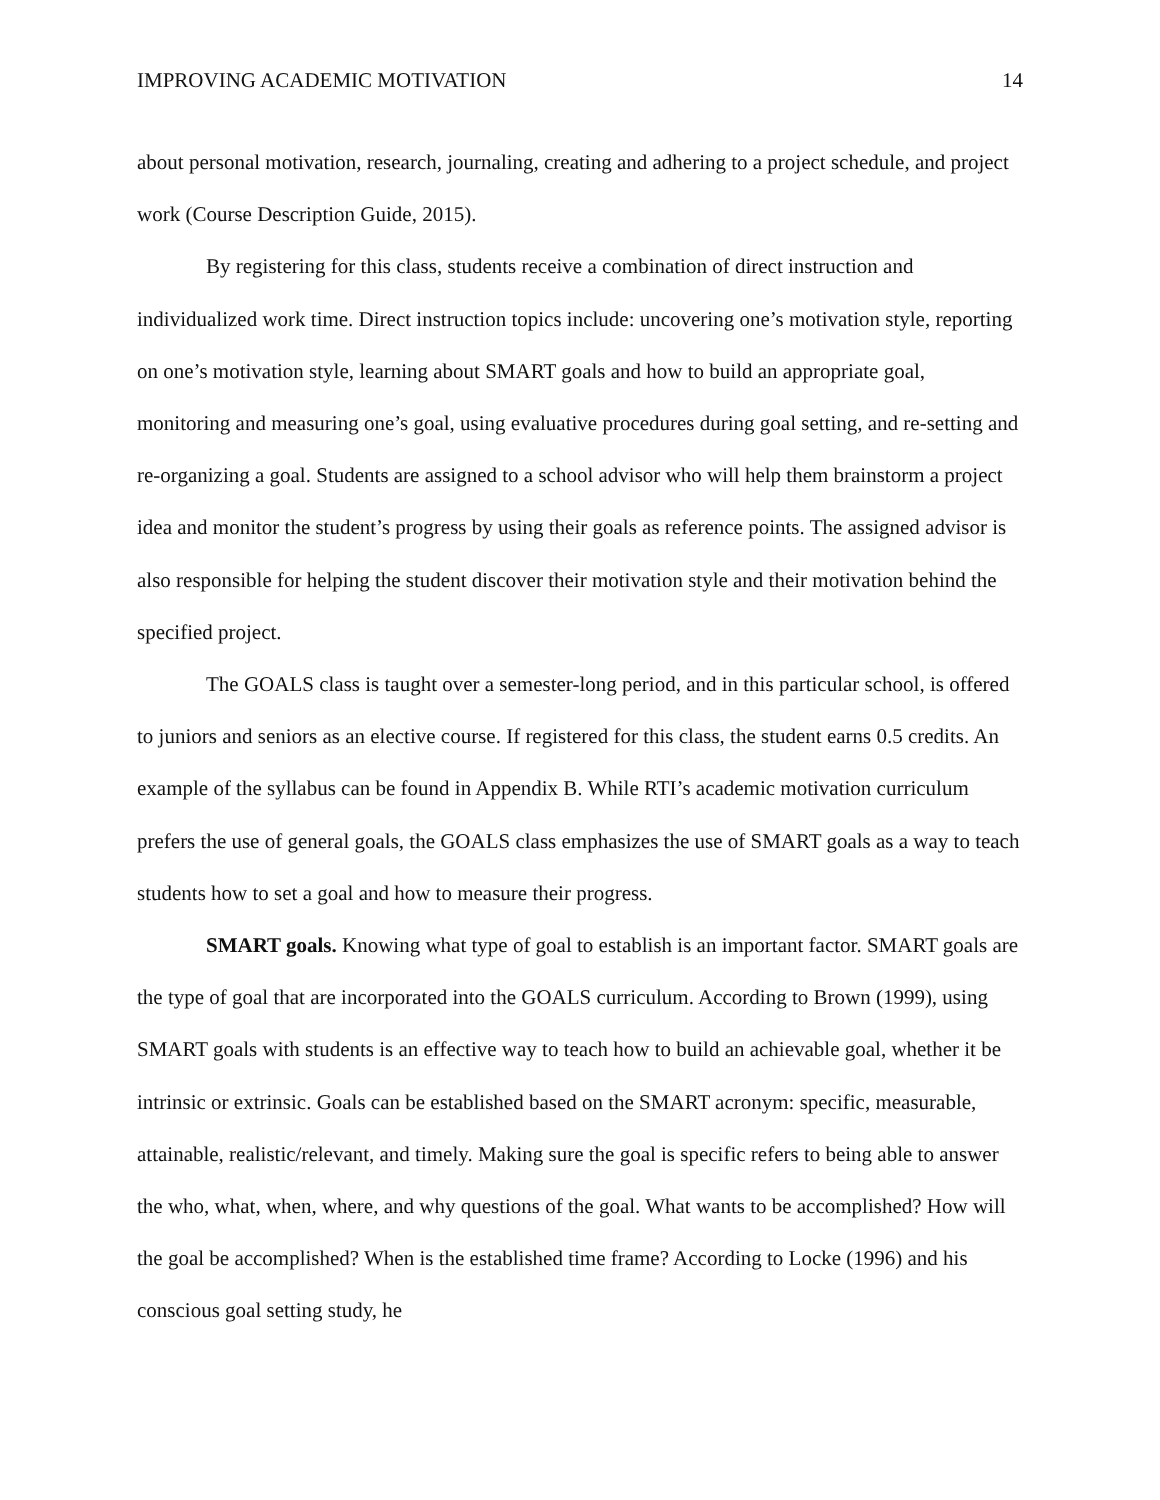IMPROVING ACADEMIC MOTIVATION 14
about personal motivation, research, journaling, creating and adhering to a project schedule, and project work (Course Description Guide, 2015).
By registering for this class, students receive a combination of direct instruction and individualized work time. Direct instruction topics include: uncovering one’s motivation style, reporting on one’s motivation style, learning about SMART goals and how to build an appropriate goal, monitoring and measuring one’s goal, using evaluative procedures during goal setting, and re-setting and re-organizing a goal. Students are assigned to a school advisor who will help them brainstorm a project idea and monitor the student’s progress by using their goals as reference points. The assigned advisor is also responsible for helping the student discover their motivation style and their motivation behind the specified project.
The GOALS class is taught over a semester-long period, and in this particular school, is offered to juniors and seniors as an elective course. If registered for this class, the student earns 0.5 credits. An example of the syllabus can be found in Appendix B. While RTI’s academic motivation curriculum prefers the use of general goals, the GOALS class emphasizes the use of SMART goals as a way to teach students how to set a goal and how to measure their progress.
SMART goals. Knowing what type of goal to establish is an important factor. SMART goals are the type of goal that are incorporated into the GOALS curriculum. According to Brown (1999), using SMART goals with students is an effective way to teach how to build an achievable goal, whether it be intrinsic or extrinsic. Goals can be established based on the SMART acronym: specific, measurable, attainable, realistic/relevant, and timely. Making sure the goal is specific refers to being able to answer the who, what, when, where, and why questions of the goal. What wants to be accomplished? How will the goal be accomplished? When is the established time frame? According to Locke (1996) and his conscious goal setting study, he